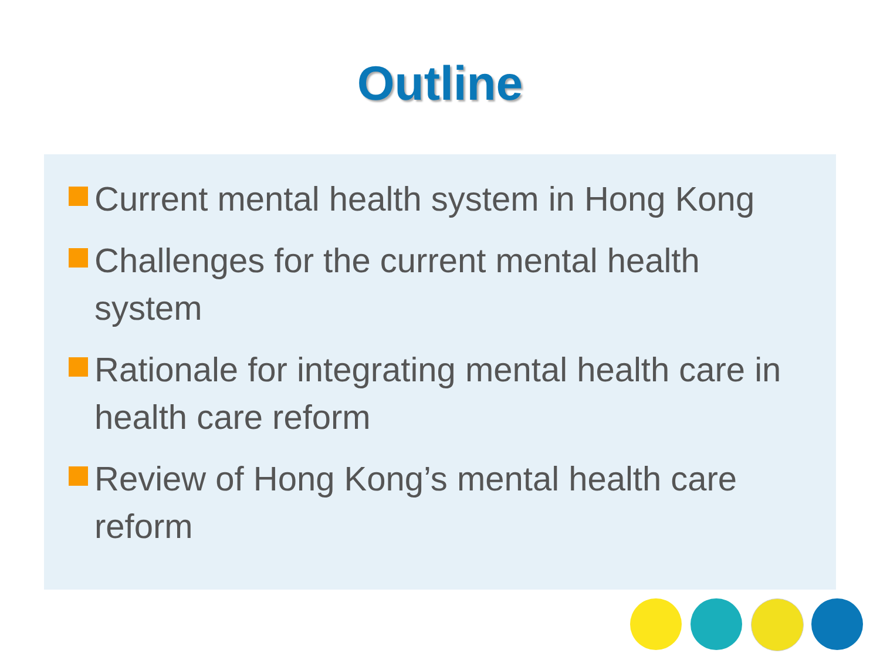Outline
Current mental health system in Hong Kong
Challenges for the current mental health system
Rationale for integrating mental health care in health care reform
Review of Hong Kong’s mental health care reform